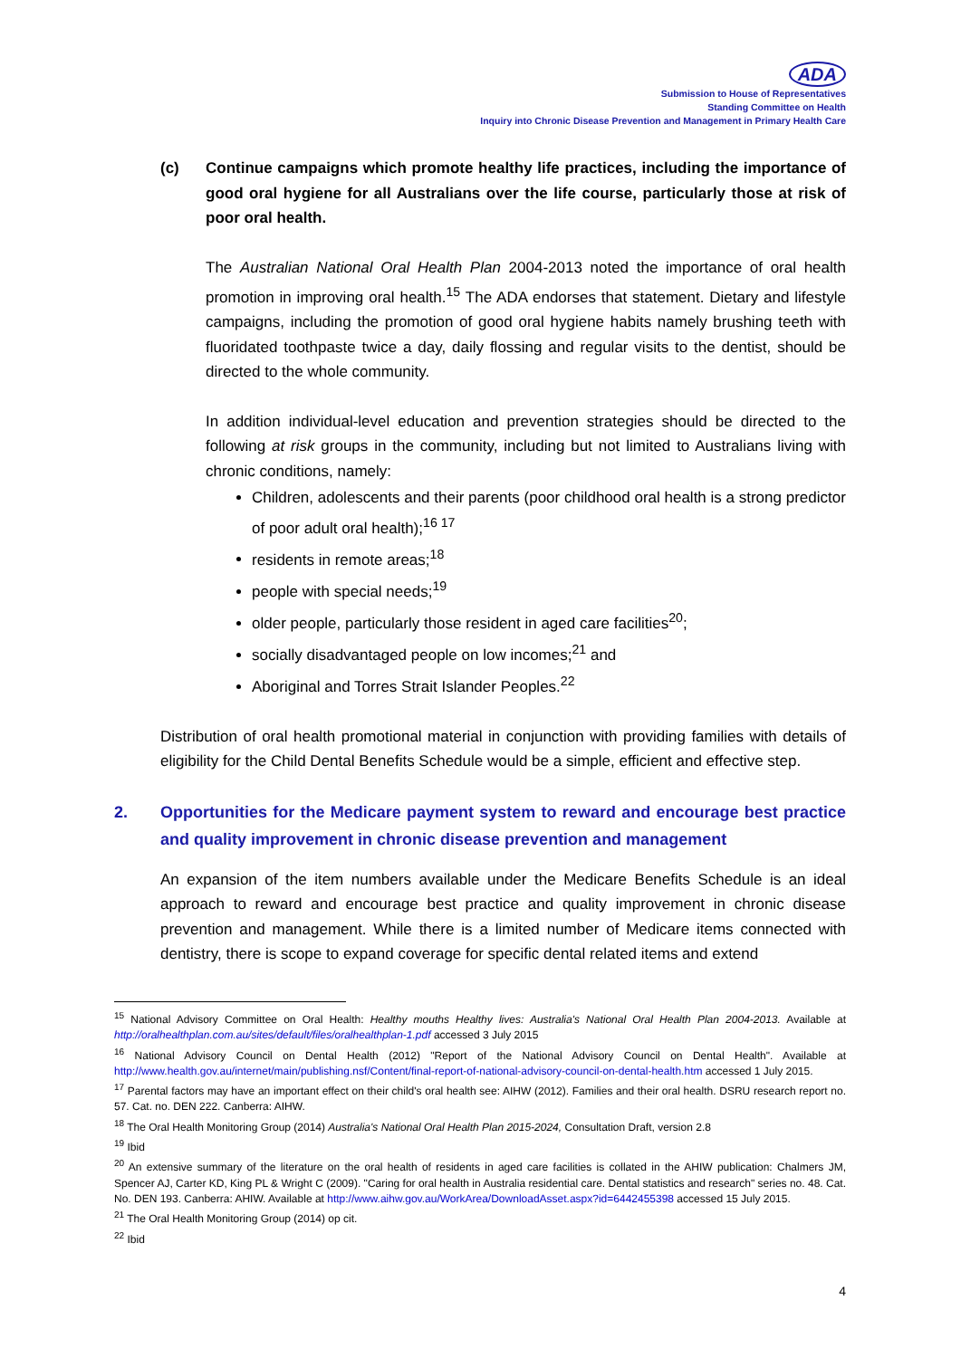ADA
Submission to House of Representatives
Standing Committee on Health
Inquiry into Chronic Disease Prevention and Management in Primary Health Care
(c) Continue campaigns which promote healthy life practices, including the importance of good oral hygiene for all Australians over the life course, particularly those at risk of poor oral health.
The Australian National Oral Health Plan 2004-2013 noted the importance of oral health promotion in improving oral health.<sup>15</sup> The ADA endorses that statement. Dietary and lifestyle campaigns, including the promotion of good oral hygiene habits namely brushing teeth with fluoridated toothpaste twice a day, daily flossing and regular visits to the dentist, should be directed to the whole community.
In addition individual-level education and prevention strategies should be directed to the following at risk groups in the community, including but not limited to Australians living with chronic conditions, namely:
Children, adolescents and their parents (poor childhood oral health is a strong predictor of poor adult oral health);<sup>16 17</sup>
residents in remote areas;<sup>18</sup>
people with special needs;<sup>19</sup>
older people, particularly those resident in aged care facilities<sup>20</sup>;
socially disadvantaged people on low incomes;<sup>21</sup> and
Aboriginal and Torres Strait Islander Peoples.<sup>22</sup>
Distribution of oral health promotional material in conjunction with providing families with details of eligibility for the Child Dental Benefits Schedule would be a simple, efficient and effective step.
2. Opportunities for the Medicare payment system to reward and encourage best practice and quality improvement in chronic disease prevention and management
An expansion of the item numbers available under the Medicare Benefits Schedule is an ideal approach to reward and encourage best practice and quality improvement in chronic disease prevention and management. While there is a limited number of Medicare items connected with dentistry, there is scope to expand coverage for specific dental related items and extend
<sup>15</sup> National Advisory Committee on Oral Health: Healthy mouths Healthy lives: Australia's National Oral Health Plan 2004-2013. Available at http://oralhealthplan.com.au/sites/default/files/oralhealthplan-1.pdf accessed 3 July 2015
<sup>16</sup> National Advisory Council on Dental Health (2012) "Report of the National Advisory Council on Dental Health". Available at http://www.health.gov.au/internet/main/publishing.nsf/Content/final-report-of-national-advisory-council-on-dental-health.htm accessed 1 July 2015.
<sup>17</sup> Parental factors may have an important effect on their child's oral health see: AIHW (2012). Families and their oral health. DSRU research report no. 57. Cat. no. DEN 222. Canberra: AIHW.
<sup>18</sup> The Oral Health Monitoring Group (2014) Australia's National Oral Health Plan 2015-2024, Consultation Draft, version 2.8
<sup>19</sup> Ibid
<sup>20</sup> An extensive summary of the literature on the oral health of residents in aged care facilities is collated in the AHIW publication: Chalmers JM, Spencer AJ, Carter KD, King PL & Wright C (2009). "Caring for oral health in Australia residential care. Dental statistics and research" series no. 48. Cat. No. DEN 193. Canberra: AHIW. Available at http://www.aihw.gov.au/WorkArea/DownloadAsset.aspx?id=6442455398 accessed 15 July 2015.
<sup>21</sup> The Oral Health Monitoring Group (2014) op cit.
<sup>22</sup> Ibid
4